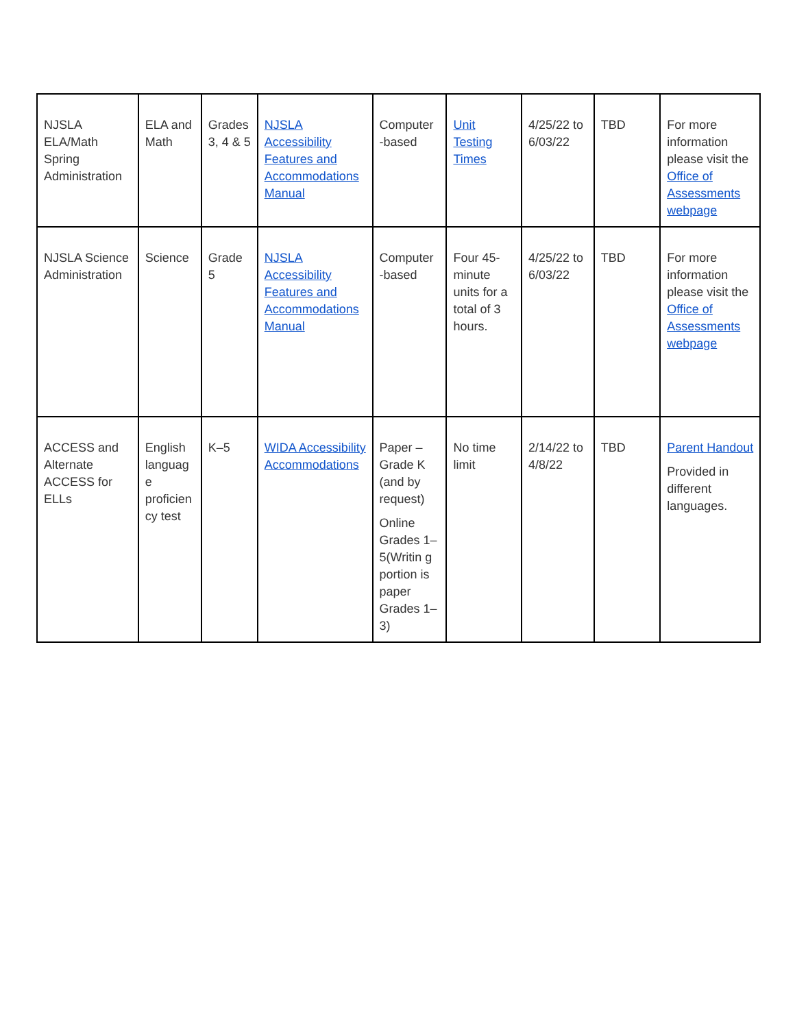| NJSLA ELA/Math Spring Administration | ELA and Math | Grades 3, 4 & 5 | NJSLA Accessibility Features and Accommodations Manual | Computer -based | Unit Testing Times | 4/25/22 to 6/03/22 | TBD | For more information please visit the Office of Assessments webpage |
| NJSLA Science Administration | Science | Grade 5 | NJSLA Accessibility Features and Accommodations Manual | Computer -based | Four 45-minute units for a total of 3 hours. | 4/25/22 to 6/03/22 | TBD | For more information please visit the Office of Assessments webpage |
| ACCESS and Alternate ACCESS for ELLs | English languag e proficien cy test | K–5 | WIDA Accessibility Accommodations | Paper – Grade K (and by request) Online Grades 1–5(Writin g portion is paper Grades 1–3) | No time limit | 2/14/22 to 4/8/22 | TBD | Parent Handout Provided in different languages. |